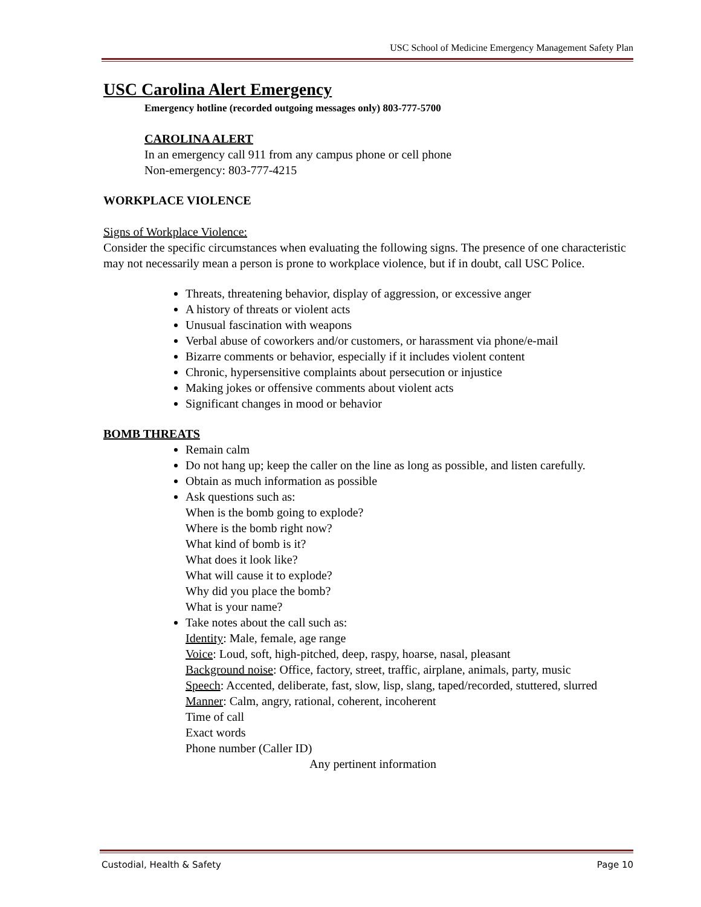USC School of Medicine Emergency Management Safety Plan
USC Carolina Alert Emergency
Emergency hotline (recorded outgoing messages only) 803-777-5700
CAROLINA ALERT
In an emergency call 911 from any campus phone or cell phone
Non-emergency: 803-777-4215
WORKPLACE VIOLENCE
Signs of Workplace Violence:
Consider the specific circumstances when evaluating the following signs. The presence of one characteristic may not necessarily mean a person is prone to workplace violence, but if in doubt, call USC Police.
Threats, threatening behavior, display of aggression, or excessive anger
A history of threats or violent acts
Unusual fascination with weapons
Verbal abuse of coworkers and/or customers, or harassment via phone/e-mail
Bizarre comments or behavior, especially if it includes violent content
Chronic, hypersensitive complaints about persecution or injustice
Making jokes or offensive comments about violent acts
Significant changes in mood or behavior
BOMB THREATS
Remain calm
Do not hang up; keep the caller on the line as long as possible, and listen carefully.
Obtain as much information as possible
Ask questions such as:
When is the bomb going to explode?
Where is the bomb right now?
What kind of bomb is it?
What does it look like?
What will cause it to explode?
Why did you place the bomb?
What is your name?
Take notes about the call such as:
Identity: Male, female, age range
Voice: Loud, soft, high-pitched, deep, raspy, hoarse, nasal, pleasant
Background noise: Office, factory, street, traffic, airplane, animals, party, music
Speech: Accented, deliberate, fast, slow, lisp, slang, taped/recorded, stuttered, slurred
Manner: Calm, angry, rational, coherent, incoherent
Time of call
Exact words
Phone number (Caller ID)
Any pertinent information
Custodial, Health & Safety Page 10